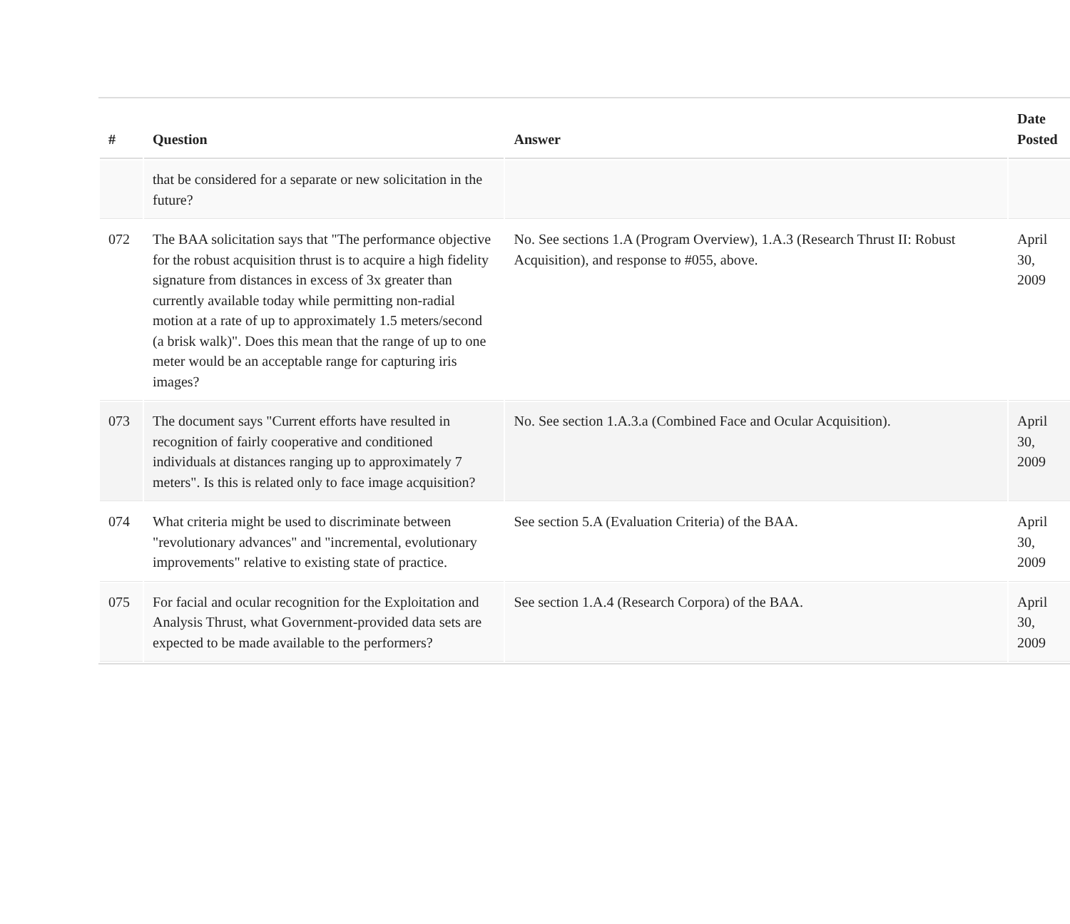| # | Question | Answer | Date Posted |
| --- | --- | --- | --- |
| | that be considered for a separate or new solicitation in the future? | | |
| 072 | The BAA solicitation says that "The performance objective for the robust acquisition thrust is to acquire a high fidelity signature from distances in excess of 3x greater than currently available today while permitting non-radial motion at a rate of up to approximately 1.5 meters/second (a brisk walk)". Does this mean that the range of up to one meter would be an acceptable range for capturing iris images? | No. See sections 1.A (Program Overview), 1.A.3 (Research Thrust II: Robust Acquisition), and response to #055, above. | April 30, 2009 |
| 073 | The document says "Current efforts have resulted in recognition of fairly cooperative and conditioned individuals at distances ranging up to approximately 7 meters". Is this is related only to face image acquisition? | No. See section 1.A.3.a (Combined Face and Ocular Acquisition). | April 30, 2009 |
| 074 | What criteria might be used to discriminate between "revolutionary advances" and "incremental, evolutionary improvements" relative to existing state of practice. | See section 5.A (Evaluation Criteria) of the BAA. | April 30, 2009 |
| 075 | For facial and ocular recognition for the Exploitation and Analysis Thrust, what Government-provided data sets are expected to be made available to the performers? | See section 1.A.4 (Research Corpora) of the BAA. | April 30, 2009 |